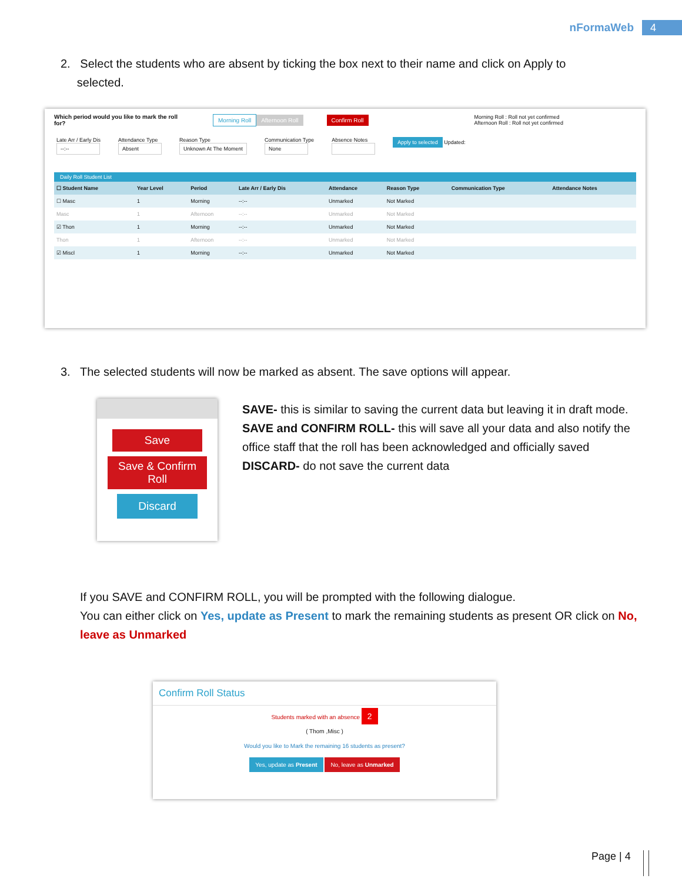nFormaWeb 4
2. Select the students who are absent by ticking the box next to their name and click on Apply to
selected.
Which period would you like to mark the roll for? Morning Roll Afternoon Roll Confirm Roll Morning Roll : Roll not yet confirmed
Afternoon Roll : Roll not yet confirmed
Late Arr / Early Dis
--:--
Attendance Type
Absent
Reason Type
Unknown At The Moment
Communication Type
None
Absence Notes
Apply to selected Updated:
Daily Roll Student List
| ☐ Student Name | Year Level | Period | Late Arr / Early Dis | Attendance | Reason Type | Communication Type | Attendance Notes |
| --- | --- | --- | --- | --- | --- | --- | --- |
| ☐ Masc | 1 | Morning | --:-- | Unmarked | Not Marked | | |
| Masc | 1 | Afternoon | --:-- | Unmarked | Not Marked | | |
| ☑ Thon | 1 | Morning | --:-- | Unmarked | Not Marked | | |
| Thon | 1 | Afternoon | --:-- | Unmarked | Not Marked | | |
| ☑ Miscl | 1 | Morning | --:-- | Unmarked | Not Marked | | |
3. The selected students will now be marked as absent. The save options will appear.
Save
Save & Confirm Roll
Discard
SAVE- this is similar to saving the current data but leaving it in draft mode.
SAVE and CONFIRM ROLL- this will save all your data and also notify the office staff that the roll has been acknowledged and officially saved
DISCARD- do not save the current data
If you SAVE and CONFIRM ROLL, you will be prompted with the following dialogue.
You can either click on Yes, update as Present to mark the remaining students as present OR click on No, leave as Unmarked
Confirm Roll Status
Students marked with an absence 2
( Thom ,Misc )
Would you like to Mark the remaining 16 students as present?
Yes, update as Present No, leave as Unmarked
Page | 4